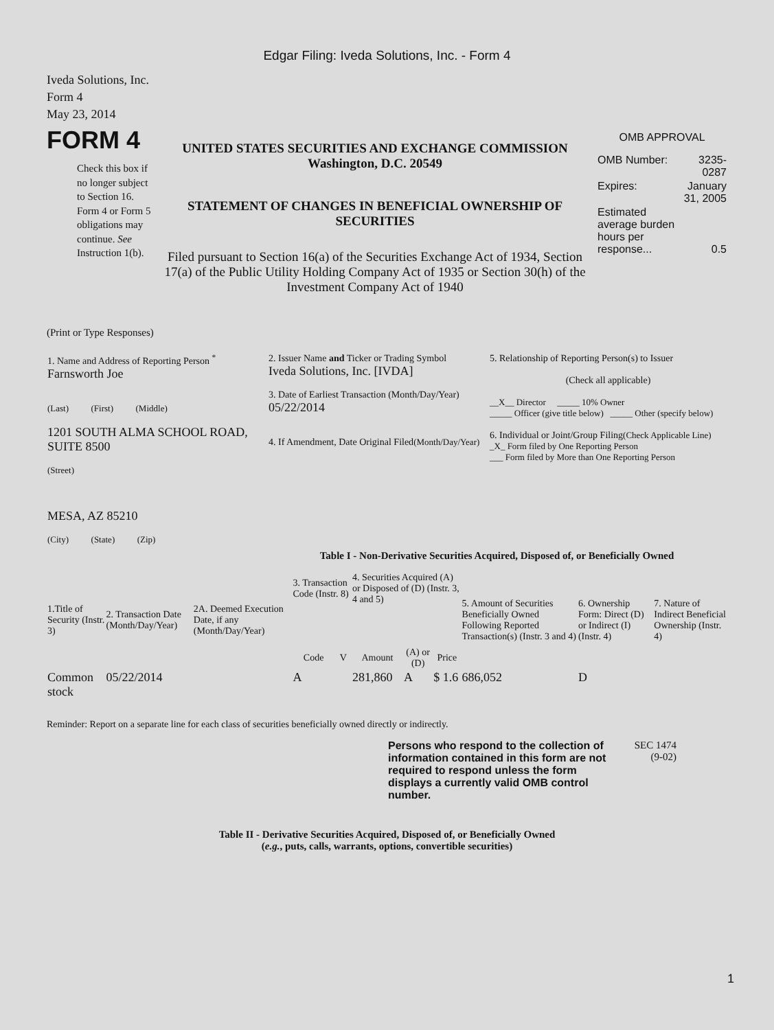Edgar Filing: Iveda Solutions, Inc. - Form 4
Iveda Solutions, Inc.
Form 4
May 23, 2014
FORM 4
Check this box if no longer subject to Section 16. Form 4 or Form 5 obligations may continue. See Instruction 1(b).
UNITED STATES SECURITIES AND EXCHANGE COMMISSION
Washington, D.C. 20549
STATEMENT OF CHANGES IN BENEFICIAL OWNERSHIP OF SECURITIES
Filed pursuant to Section 16(a) of the Securities Exchange Act of 1934, Section 17(a) of the Public Utility Holding Company Act of 1935 or Section 30(h) of the Investment Company Act of 1940
OMB APPROVAL
| OMB Number: | 3235-0287 |
| Expires: | January 31, 2005 |
| Estimated average burden hours per response... | 0.5 |
(Print or Type Responses)
| 1. Name and Address of Reporting Person <sup>*</sup> Farnsworth Joe (Last) (First) (Middle) 1201 SOUTH ALMA SCHOOL ROAD, SUITE 8500 (Street) MESA, AZ 85210 (City) (State) (Zip) | 2. Issuer Name and Ticker or Trading Symbol Iveda Solutions, Inc. [IVDA] 3. Date of Earliest Transaction (Month/Day/Year) 05/22/2014 4. If Amendment, Date Original Filed (Month/Day/Year) | 5. Relationship of Reporting Person(s) to Issuer (Check all applicable) __X__ Director _____ 10% Owner _____ Officer (give title below) _____ Other (specify below) 6. Individual or Joint/Group Filing (Check Applicable Line) _X_ Form filed by One Reporting Person ___ Form filed by More than One Reporting Person |
Table I - Non-Derivative Securities Acquired, Disposed of, or Beneficially Owned
| 1.Title of Security (Instr. 3) | 2. Transaction Date (Month/Day/Year) | 2A. Deemed Execution Date, if any (Month/Day/Year) | 3. Transaction Code (Instr. 8) | | 4. Securities Acquired (A) or Disposed of (D) (Instr. 3, 4 and 5) | | | 5. Amount of Securities Beneficially Owned Following Reported Transaction(s) (Instr. 3 and 4) | 6. Ownership Form: Direct (D) or Indirect (I) (Instr. 4) | 7. Nature of Indirect Beneficial Ownership (Instr. 4) |
| --- | --- | --- | --- | --- | --- | --- | --- | --- | --- | --- |
| | | | Code | V | Amount | (A) or (D) | Price | | | |
| Common stock | 05/22/2014 | | A | | 281,860 | A | $ 1.6 | 686,052 | D | |
Reminder: Report on a separate line for each class of securities beneficially owned directly or indirectly.
Persons who respond to the collection of information contained in this form are not required to respond unless the form displays a currently valid OMB control number.
SEC 1474
(9-02)
Table II - Derivative Securities Acquired, Disposed of, or Beneficially Owned
(e.g., puts, calls, warrants, options, convertible securities)
1